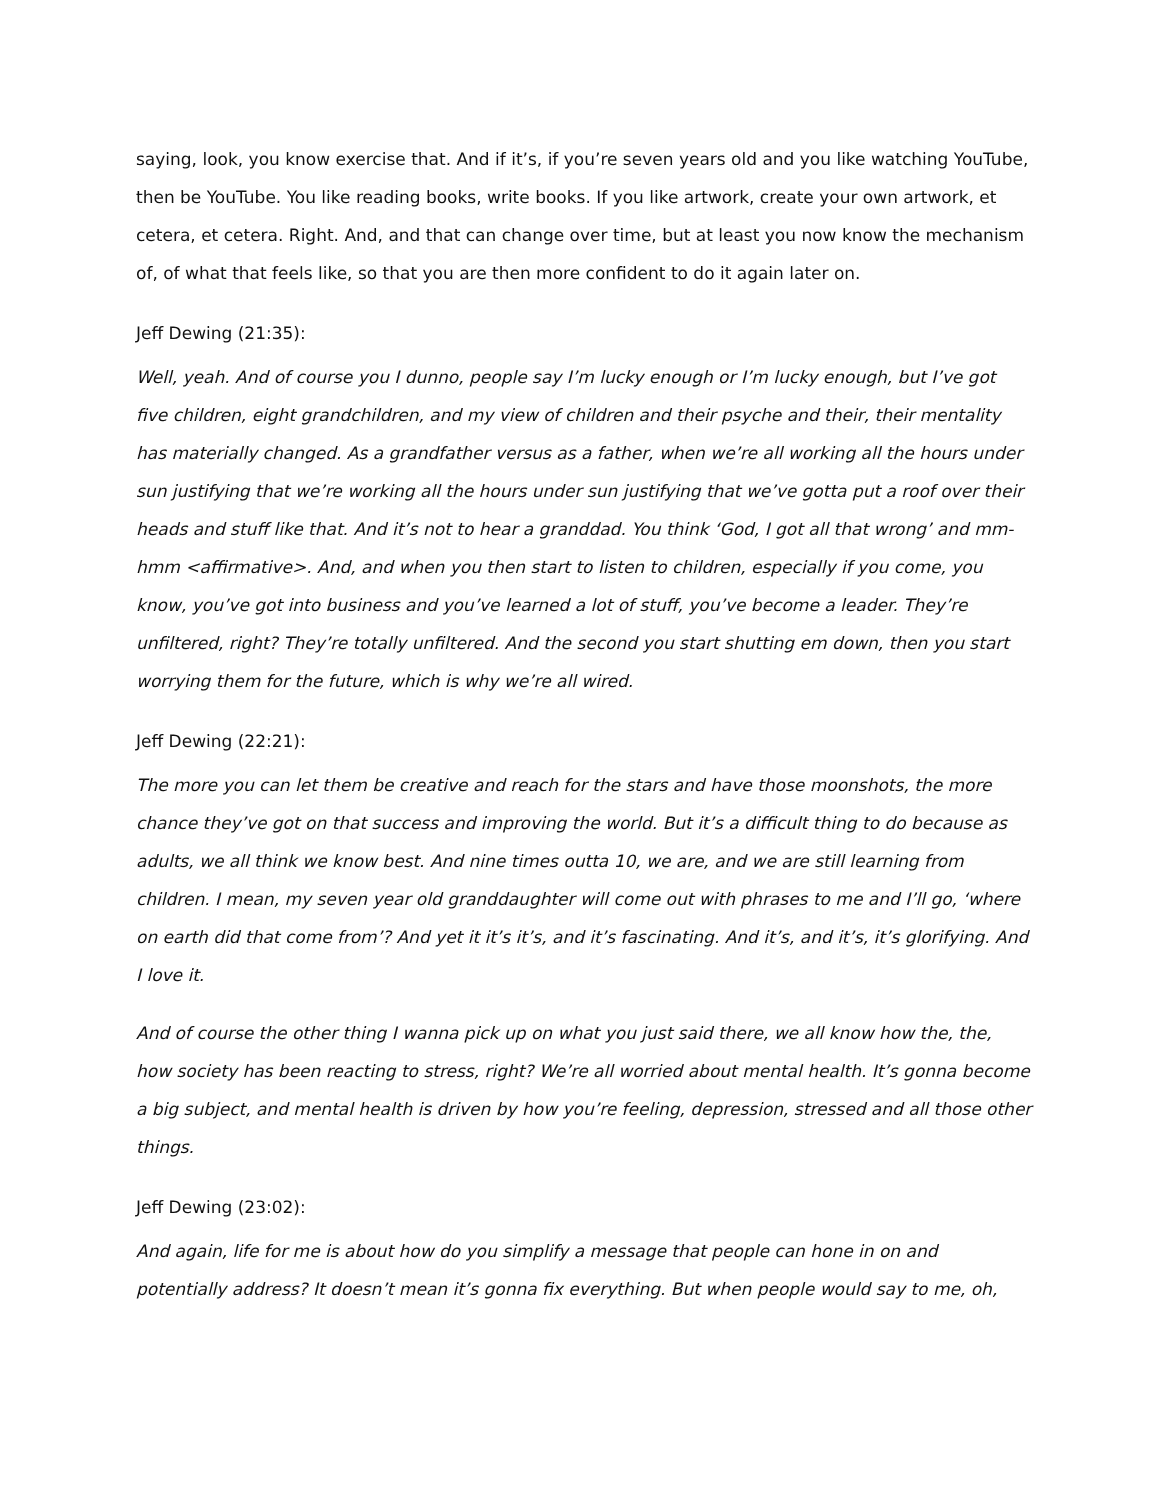saying, look, you know exercise that. And if it’s, if you’re seven years old and you like watching YouTube, then be YouTube. You like reading books, write books. If you like artwork, create your own artwork, et cetera, et cetera. Right. And, and that can change over time, but at least you now know the mechanism of, of what that feels like, so that you are then more confident to do it again later on.
Jeff Dewing (21:35):
Well, yeah. And of course you I dunno, people say I’m lucky enough or I’m lucky enough, but I’ve got five children, eight grandchildren, and my view of children and their psyche and their, their mentality has materially changed. As a grandfather versus as a father, when we’re all working all the hours under sun justifying that we’re working all the hours under sun justifying that we’ve gotta put a roof over their heads and stuff like that. And it’s not to hear a granddad. You think ‘God, I got all that wrong’ and mm-hmm <affirmative>. And, and when you then start to listen to children, especially if you come, you know, you’ve got into business and you’ve learned a lot of stuff, you’ve become a leader. They’re unfiltered, right? They’re totally unfiltered. And the second you start shutting em down, then you start worrying them for the future, which is why we’re all wired.
Jeff Dewing (22:21):
The more you can let them be creative and reach for the stars and have those moonshots, the more chance they’ve got on that success and improving the world. But it’s a difficult thing to do because as adults, we all think we know best. And nine times outta 10, we are, and we are still learning from children. I mean, my seven year old granddaughter will come out with phrases to me and I’ll go, ‘where on earth did that come from’? And yet it it’s it’s, and it’s fascinating. And it’s, and it’s, it’s glorifying. And I love it.
And of course the other thing I wanna pick up on what you just said there, we all know how the, the, how society has been reacting to stress, right? We’re all worried about mental health. It’s gonna become a big subject, and mental health is driven by how you’re feeling, depression, stressed and all those other things.
Jeff Dewing (23:02):
And again, life for me is about how do you simplify a message that people can hone in on and potentially address? It doesn’t mean it’s gonna fix everything. But when people would say to me, oh,